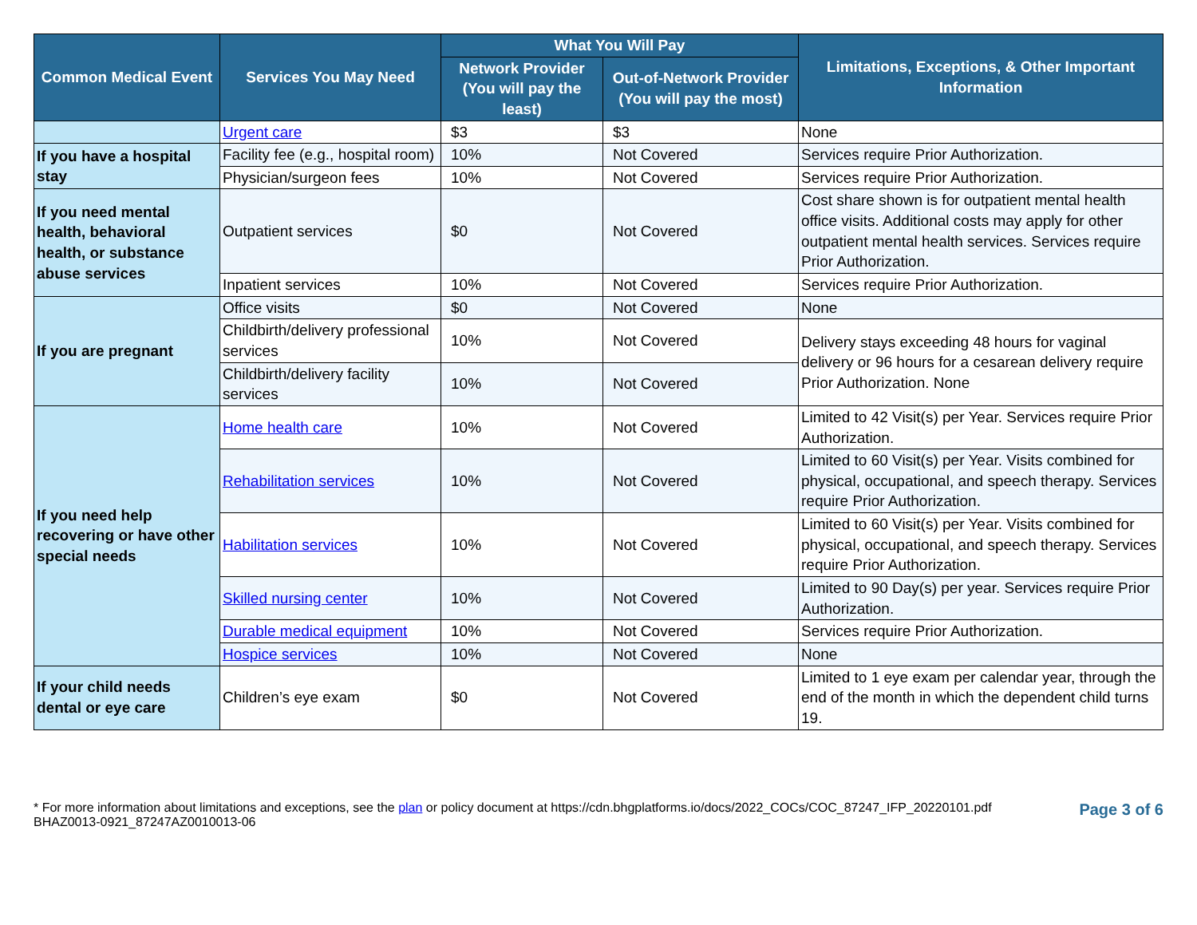| Common Medical Event | Services You May Need | What You Will Pay | | Limitations, Exceptions, & Other Important Information |
| --- | --- | --- | --- | --- |
| | | Network Provider (You will pay the least) | Out-of-Network Provider (You will pay the most) | |
| | Urgent care | $3 | $3 | None |
| If you have a hospital stay | Facility fee (e.g., hospital room) | 10% | Not Covered | Services require Prior Authorization. |
| | Physician/surgeon fees | 10% | Not Covered | Services require Prior Authorization. |
| If you need mental health, behavioral health, or substance abuse services | Outpatient services | $0 | Not Covered | Cost share shown is for outpatient mental health office visits. Additional costs may apply for other outpatient mental health services. Services require Prior Authorization. |
| | Inpatient services | 10% | Not Covered | Services require Prior Authorization. |
| If you are pregnant | Office visits | $0 | Not Covered | None |
| | Childbirth/delivery professional services | 10% | Not Covered | Delivery stays exceeding 48 hours for vaginal delivery or 96 hours for a cesarean delivery require Prior Authorization. None |
| | Childbirth/delivery facility services | 10% | Not Covered | |
| If you need help recovering or have other special needs | Home health care | 10% | Not Covered | Limited to 42 Visit(s) per Year. Services require Prior Authorization. |
| | Rehabilitation services | 10% | Not Covered | Limited to 60 Visit(s) per Year. Visits combined for physical, occupational, and speech therapy. Services require Prior Authorization. |
| | Habilitation services | 10% | Not Covered | Limited to 60 Visit(s) per Year. Visits combined for physical, occupational, and speech therapy. Services require Prior Authorization. |
| | Skilled nursing center | 10% | Not Covered | Limited to 90 Day(s) per year. Services require Prior Authorization. |
| | Durable medical equipment | 10% | Not Covered | Services require Prior Authorization. |
| | Hospice services | 10% | Not Covered | None |
| If your child needs dental or eye care | Children’s eye exam | $0 | Not Covered | Limited to 1 eye exam per calendar year, through the end of the month in which the dependent child turns 19. |
* For more information about limitations and exceptions, see the plan or policy document at https://cdn.bhgplatforms.io/docs/2022_COCs/COC_87247_IFP_20220101.pdf
BHAZ0013-0921_87247AZ0010013-06
Page 3 of 6